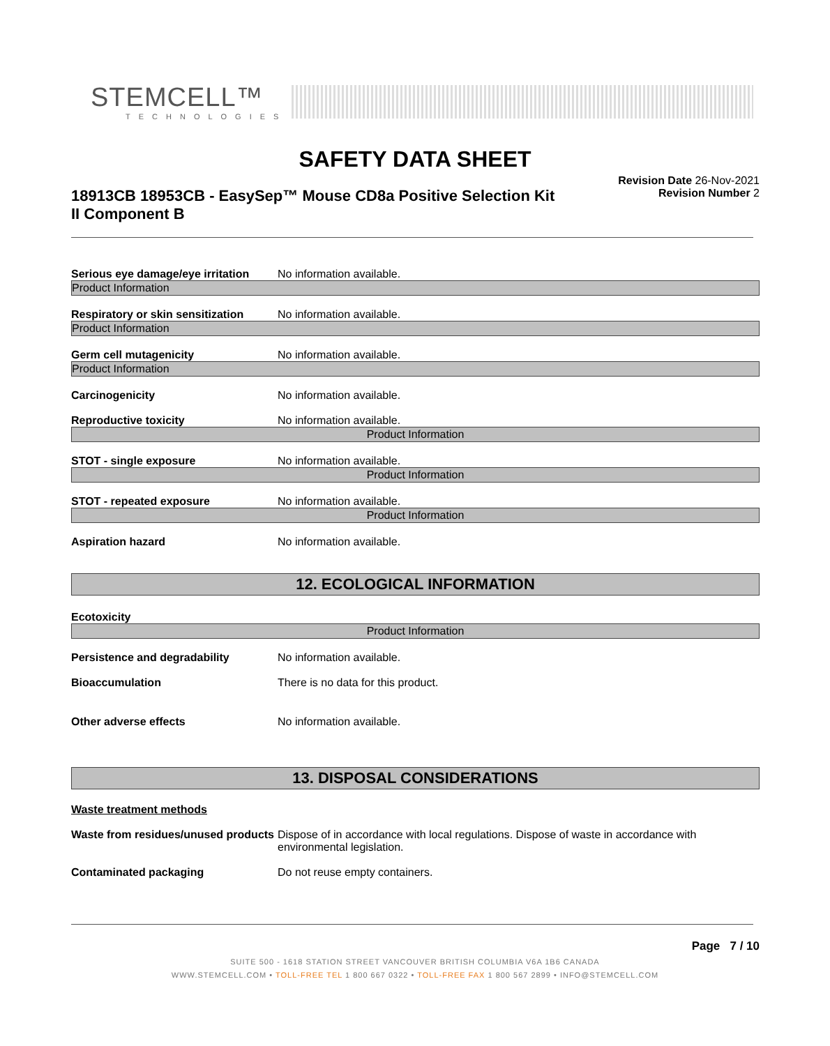STEMCELL™
TECHNOLOGIES
SAFETY DATA SHEET
18913CB 18953CB - EasySep™ Mouse CD8a Positive Selection Kit II Component B
Revision Date 26-Nov-2021
Revision Number 2
Serious eye damage/eye irritation
No information available.
Product Information
Respiratory or skin sensitization
No information available.
Product Information
Germ cell mutagenicity No information available.
Product Information
Carcinogenicity No information available.
Reproductive toxicity No information available.
Product Information
STOT - single exposure No information available.
Product Information
STOT - repeated exposure No information available.
Product Information
Aspiration hazard No information available.
12. ECOLOGICAL INFORMATION
Ecotoxicity
Product Information
Persistence and degradability No information available.
Bioaccumulation There is no data for this product.
Other adverse effects No information available.
13. DISPOSAL CONSIDERATIONS
Waste treatment methods
Waste from residues/unused products
Dispose of in accordance with local regulations. Dispose of waste in accordance with environmental legislation.
Contaminated packaging Do not reuse empty containers.
Page 7 / 10
SUITE 500 - 1618 STATION STREET VANCOUVER BRITISH COLUMBIA V6A 1B6 CANADA
WWW.STEMCELL.COM • TOLL-FREE TEL 1 800 667 0322 • TOLL-FREE FAX 1 800 567 2899 • INFO@STEMCELL.COM